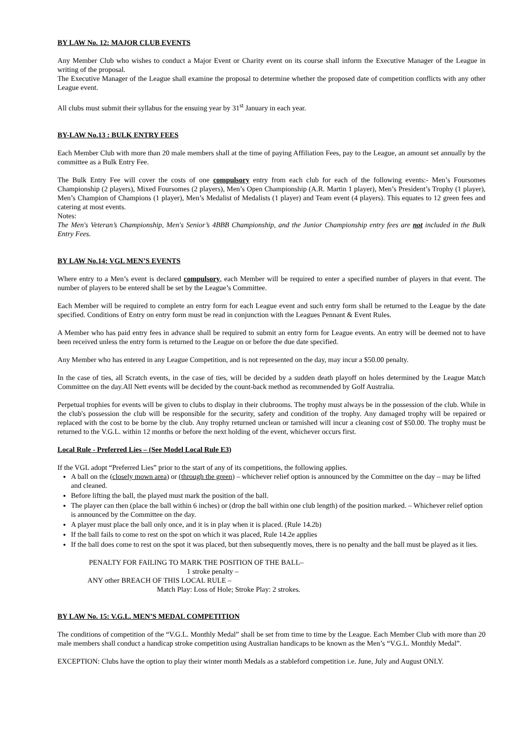BY LAW No. 12: MAJOR CLUB EVENTS
Any Member Club who wishes to conduct a Major Event or Charity event on its course shall inform the Executive Manager of the League in writing of the proposal.
The Executive Manager of the League shall examine the proposal to determine whether the proposed date of competition conflicts with any other League event.
All clubs must submit their syllabus for the ensuing year by 31<sup>st</sup> January in each year.
BY-LAW No.13 : BULK ENTRY FEES
Each Member Club with more than 20 male members shall at the time of paying Affiliation Fees, pay to the League, an amount set annually by the committee as a Bulk Entry Fee.
The Bulk Entry Fee will cover the costs of one compulsory entry from each club for each of the following events:- Men’s Foursomes Championship (2 players), Mixed Foursomes (2 players), Men’s Open Championship (A.R. Martin 1 player), Men’s President’s Trophy (1 player), Men’s Champion of Champions (1 player), Men’s Medalist of Medalists (1 player) and Team event (4 players). This equates to 12 green fees and catering at most events.
Notes:
The Men's Veteran’s Championship, Men's Senior’s 4BBB Championship, and the Junior Championship entry fees are not included in the Bulk Entry Fees.
BY LAW No.14: VGL MEN’S EVENTS
Where entry to a Men’s event is declared compulsory, each Member will be required to enter a specified number of players in that event. The number of players to be entered shall be set by the League’s Committee.
Each Member will be required to complete an entry form for each League event and such entry form shall be returned to the League by the date specified. Conditions of Entry on entry form must be read in conjunction with the Leagues Pennant & Event Rules.
A Member who has paid entry fees in advance shall be required to submit an entry form for League events. An entry will be deemed not to have been received unless the entry form is returned to the League on or before the due date specified.
Any Member who has entered in any League Competition, and is not represented on the day, may incur a $50.00 penalty.
In the case of ties, all Scratch events, in the case of ties, will be decided by a sudden death playoff on holes determined by the League Match Committee on the day.All Nett events will be decided by the count-back method as recommended by Golf Australia.
Perpetual trophies for events will be given to clubs to display in their clubrooms. The trophy must always be in the possession of the club. While in the club's possession the club will be responsible for the security, safety and condition of the trophy. Any damaged trophy will be repaired or replaced with the cost to be borne by the club. Any trophy returned unclean or tarnished will incur a cleaning cost of $50.00. The trophy must be returned to the V.G.L. within 12 months or before the next holding of the event, whichever occurs first.
Local Rule - Preferred Lies – (See Model Local Rule E3)
If the VGL adopt “Preferred Lies” prior to the start of any of its competitions, the following applies.
A ball on the (closely mown area) or (through the green) – whichever relief option is announced by the Committee on the day – may be lifted and cleaned.
Before lifting the ball, the played must mark the position of the ball.
The player can then (place the ball within 6 inches) or (drop the ball within one club length) of the position marked. – Whichever relief option is announced by the Committee on the day.
A player must place the ball only once, and it is in play when it is placed. (Rule 14.2b)
If the ball fails to come to rest on the spot on which it was placed, Rule 14.2e applies
If the ball does come to rest on the spot it was placed, but then subsequently moves, there is no penalty and the ball must be played as it lies.
PENALTY FOR FAILING TO MARK THE POSITION OF THE BALL–
1 stroke penalty –
ANY other BREACH OF THIS LOCAL RULE –
Match Play: Loss of Hole; Stroke Play: 2 strokes.
BY LAW No. 15: V.G.L. MEN’S MEDAL COMPETITION
The conditions of competition of the “V.G.L. Monthly Medal” shall be set from time to time by the League. Each Member Club with more than 20 male members shall conduct a handicap stroke competition using Australian handicaps to be known as the Men’s “V.G.L. Monthly Medal”.
EXCEPTION: Clubs have the option to play their winter month Medals as a stableford competition i.e. June, July and August ONLY.